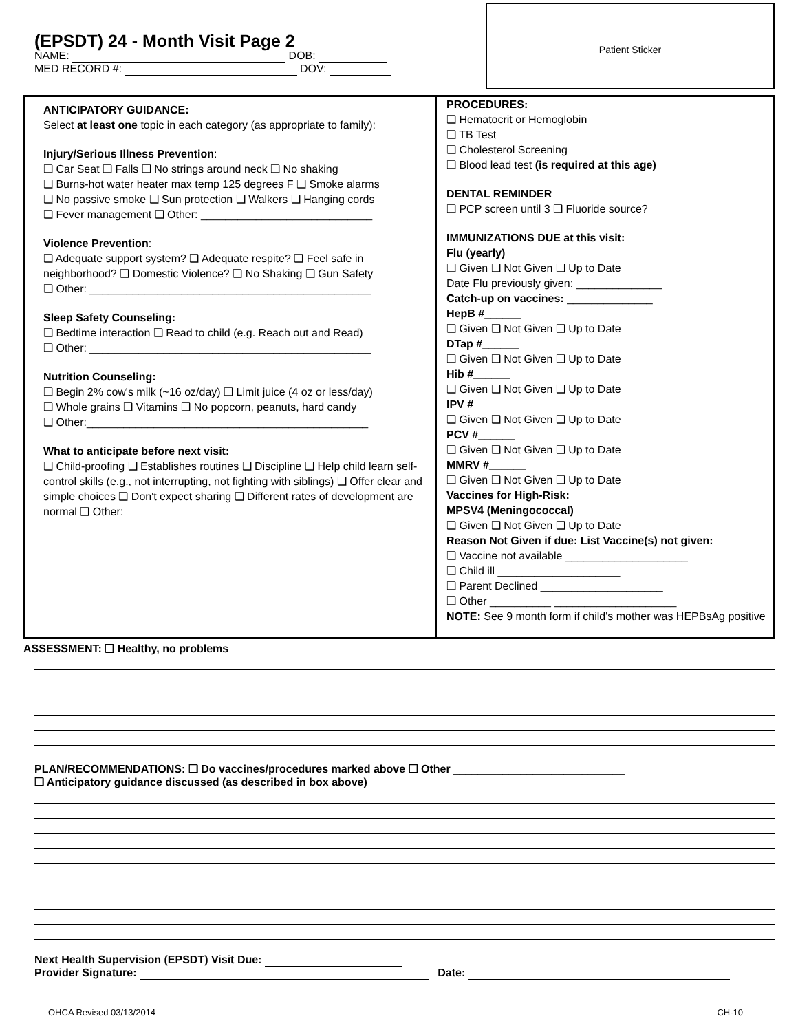(EPSDT) 24 - Month Visit Page 2
NAME: DOB:
MED RECORD #: DOV:
Patient Sticker
ANTICIPATORY GUIDANCE:
Select at least one topic in each category (as appropriate to family):
Injury/Serious Illness Prevention:
❑ Car Seat ❑ Falls ❑ No strings around neck ❑ No shaking
❑ Burns-hot water heater max temp 125 degrees F ❑ Smoke alarms
❑ No passive smoke ❑ Sun protection ❑ Walkers ❑ Hanging cords
❑ Fever management ❑ Other: ____________________________
Violence Prevention:
❑ Adequate support system? ❑ Adequate respite? ❑ Feel safe in neighborhood? ❑ Domestic Violence? ❑ No Shaking ❑ Gun Safety
❑ Other: ______________________________________________
Sleep Safety Counseling:
❑ Bedtime interaction ❑ Read to child (e.g. Reach out and Read)
❑ Other: ______________________________________________
Nutrition Counseling:
❑ Begin 2% cow's milk (~16 oz/day) ❑ Limit juice (4 oz or less/day)
❑ Whole grains ❑ Vitamins ❑ No popcorn, peanuts, hard candy
❑ Other:______________________________________________
What to anticipate before next visit:
❑ Child-proofing ❑ Establishes routines ❑ Discipline ❑ Help child learn self-control skills (e.g., not interrupting, not fighting with siblings) ❑ Offer clear and simple choices ❑ Don't expect sharing ❑ Different rates of development are normal ❑ Other:
PROCEDURES:
❑ Hematocrit or Hemoglobin
❑ TB Test
❑ Cholesterol Screening
❑ Blood lead test (is required at this age)
DENTAL REMINDER
❑ PCP screen until 3 ❑ Fluoride source?
IMMUNIZATIONS DUE at this visit:
Flu (yearly)
❑ Given ❑ Not Given ❑ Up to Date
Date Flu previously given: ______________
Catch-up on vaccines: ______________
HepB #______
❑ Given ❑ Not Given ❑ Up to Date
DTap #______
❑ Given ❑ Not Given ❑ Up to Date
Hib #______
❑ Given ❑ Not Given ❑ Up to Date
IPV #______
❑ Given ❑ Not Given ❑ Up to Date
PCV #______
❑ Given ❑ Not Given ❑ Up to Date
MMRV #______
❑ Given ❑ Not Given ❑ Up to Date
Vaccines for High-Risk:
MPSV4 (Meningococcal)
❑ Given ❑ Not Given ❑ Up to Date
Reason Not Given if due: List Vaccine(s) not given:
❑ Vaccine not available ____________________
❑ Child ill ____________________
❑ Parent Declined ____________________
❑ Other __________ ____________________
NOTE: See 9 month form if child's mother was HEPBsAg positive
ASSESSMENT: ❑ Healthy, no problems
PLAN/RECOMMENDATIONS: ❑ Do vaccines/procedures marked above ❑ Other ____________________________
❑ Anticipatory guidance discussed (as described in box above)
Next Health Supervision (EPSDT) Visit Due:
Provider Signature: Date:
OHCA Revised 03/13/2014 CH-10